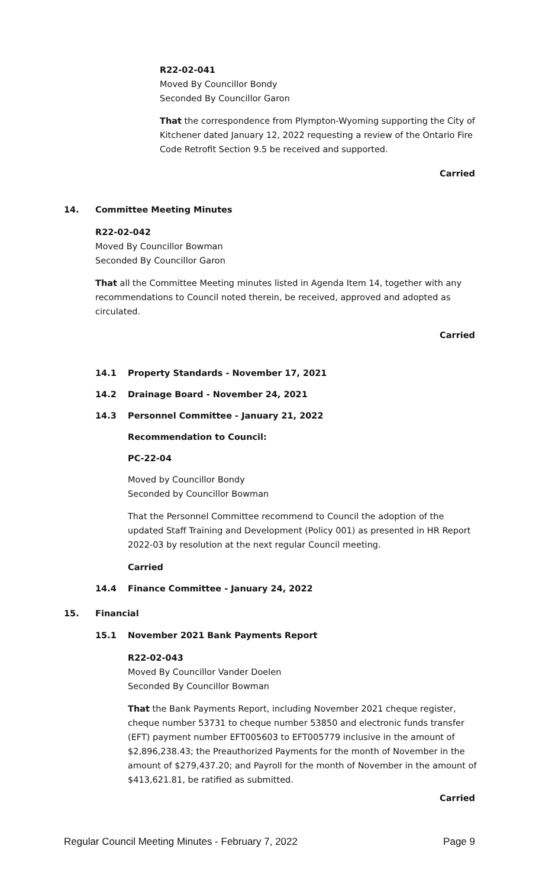R22-02-041
Moved By Councillor Bondy
Seconded By Councillor Garon
That the correspondence from Plympton-Wyoming supporting the City of Kitchener dated January 12, 2022 requesting a review of the Ontario Fire Code Retrofit Section 9.5 be received and supported.
Carried
14. Committee Meeting Minutes
R22-02-042
Moved By Councillor Bowman
Seconded By Councillor Garon
That all the Committee Meeting minutes listed in Agenda Item 14, together with any recommendations to Council noted therein, be received, approved and adopted as circulated.
Carried
14.1 Property Standards - November 17, 2021
14.2 Drainage Board - November 24, 2021
14.3 Personnel Committee - January 21, 2022
Recommendation to Council:
PC-22-04
Moved by Councillor Bondy
Seconded by Councillor Bowman
That the Personnel Committee recommend to Council the adoption of the updated Staff Training and Development (Policy 001) as presented in HR Report 2022-03 by resolution at the next regular Council meeting.
Carried
14.4 Finance Committee - January 24, 2022
15. Financial
15.1 November 2021 Bank Payments Report
R22-02-043
Moved By Councillor Vander Doelen
Seconded By Councillor Bowman
That the Bank Payments Report, including November 2021 cheque register, cheque number 53731 to cheque number 53850 and electronic funds transfer (EFT) payment number EFT005603 to EFT005779 inclusive in the amount of $2,896,238.43; the Preauthorized Payments for the month of November in the amount of $279,437.20; and Payroll for the month of November in the amount of $413,621.81, be ratified as submitted.
Carried
Regular Council Meeting Minutes - February 7, 2022 Page 9